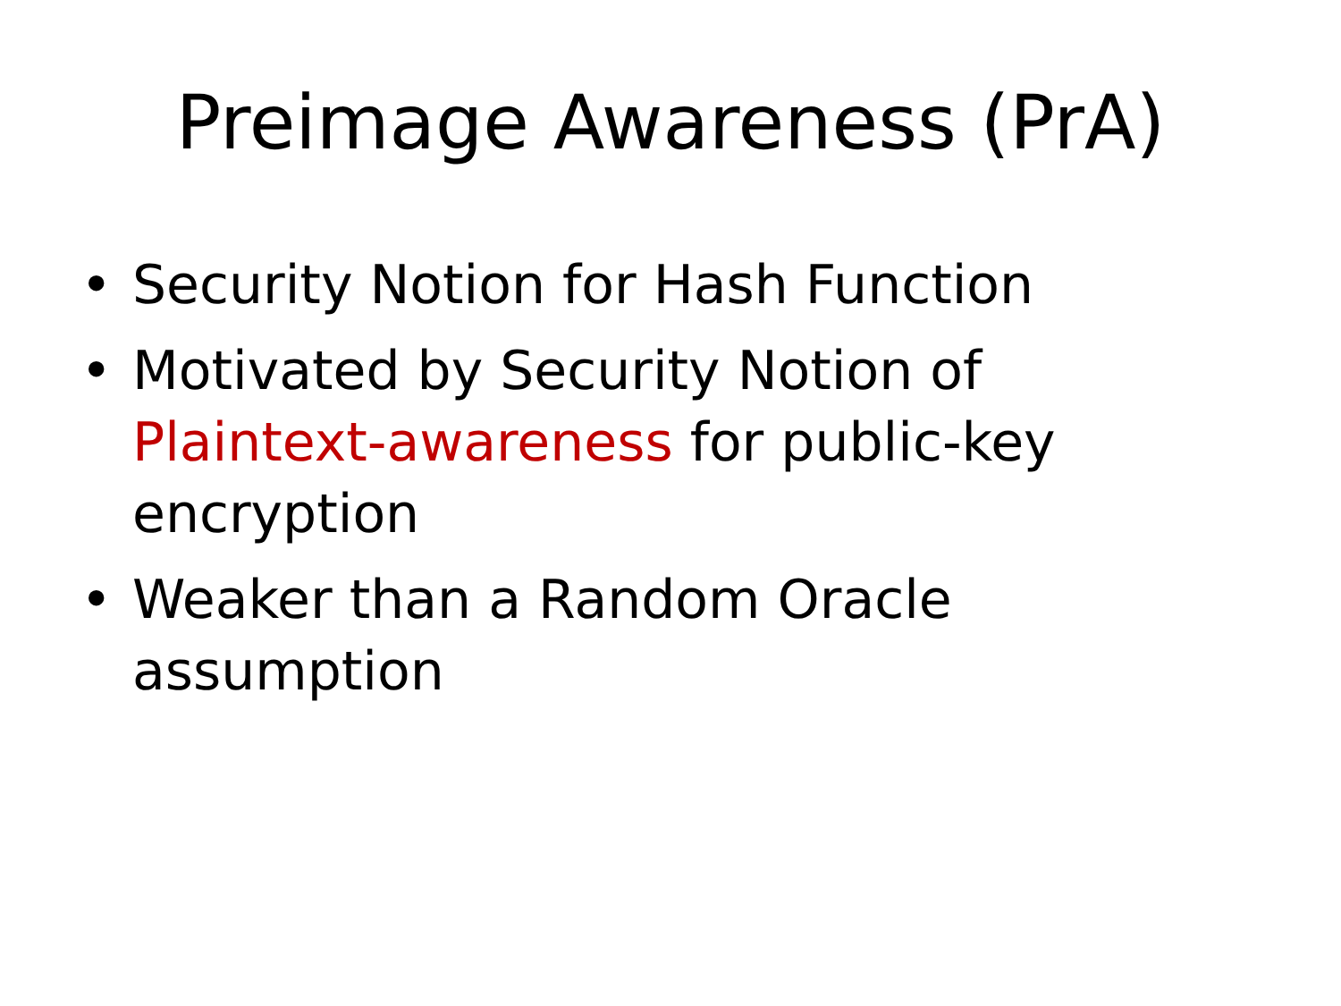Preimage Awareness (PrA)
• Security Notion for Hash Function
• Motivated by Security Notion of Plaintext-awareness for public-key encryption
• Weaker than a Random Oracle assumption